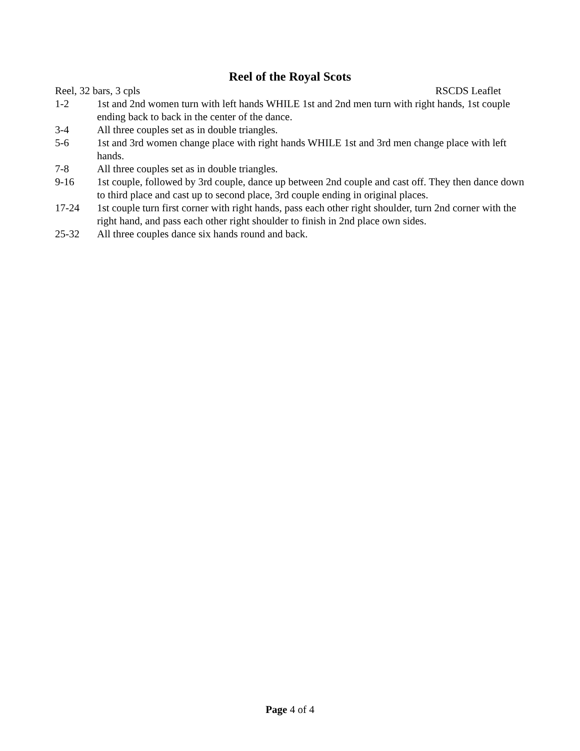Reel of the Royal Scots
Reel, 32 bars, 3 cpls RSCDS Leaflet
1-2 1st and 2nd women turn with left hands WHILE 1st and 2nd men turn with right hands, 1st couple ending back to back in the center of the dance.
3-4 All three couples set as in double triangles.
5-6 1st and 3rd women change place with right hands WHILE 1st and 3rd men change place with left hands.
7-8 All three couples set as in double triangles.
9-16 1st couple, followed by 3rd couple, dance up between 2nd couple and cast off. They then dance down to third place and cast up to second place, 3rd couple ending in original places.
17-24 1st couple turn first corner with right hands, pass each other right shoulder, turn 2nd corner with the right hand, and pass each other right shoulder to finish in 2nd place own sides.
25-32 All three couples dance six hands round and back.
Page 4 of 4